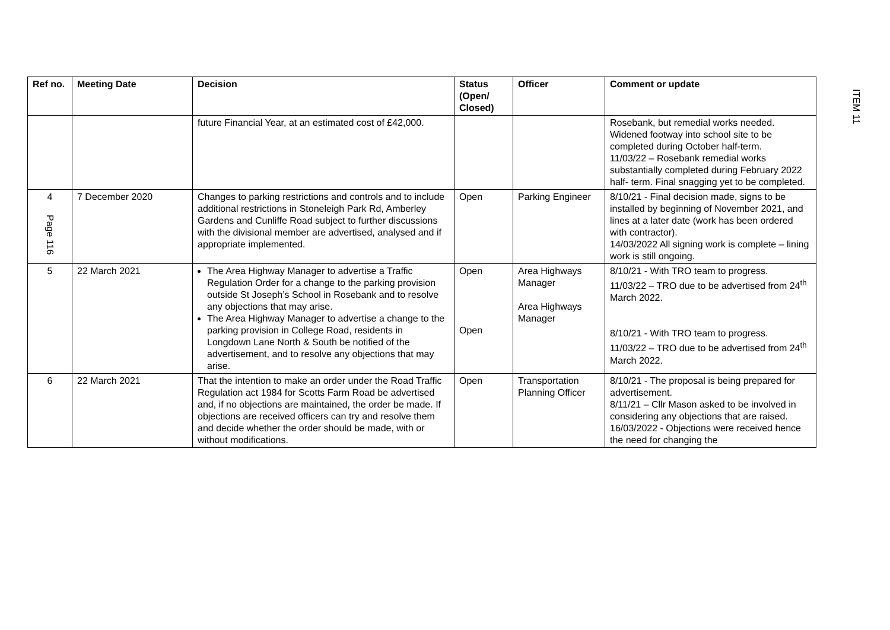ITEM 11
| Ref no. | Meeting Date | Decision | Status (Open/ Closed) | Officer | Comment or update |
| --- | --- | --- | --- | --- | --- |
| | | future Financial Year, at an estimated cost of £42,000. | | | Rosebank, but remedial works needed. Widened footway into school site to be completed during October half-term. 11/03/22 – Rosebank remedial works substantially completed during February 2022 half- term. Final snagging yet to be completed. |
| 4 Page 116 | 7 December 2020 | Changes to parking restrictions and controls and to include additional restrictions in Stoneleigh Park Rd, Amberley Gardens and Cunliffe Road subject to further discussions with the divisional member are advertised, analysed and if appropriate implemented. | Open | Parking Engineer | 8/10/21 - Final decision made, signs to be installed by beginning of November 2021, and lines at a later date (work has been ordered with contractor). 14/03/2022 All signing work is complete – lining work is still ongoing. |
| 5 | 22 March 2021 | The Area Highway Manager to advertise a Traffic Regulation Order for a change to the parking provision outside St Joseph’s School in Rosebank and to resolve any objections that may arise. The Area Highway Manager to advertise a change to the parking provision in College Road, residents in Longdown Lane North & South be notified of the advertisement, and to resolve any objections that may arise. | Open Open | Area Highways Manager Area Highways Manager | 8/10/21 - With TRO team to progress. 11/03/22 – TRO due to be advertised from 24<sup>th</sup> March 2022. 8/10/21 - With TRO team to progress. 11/03/22 – TRO due to be advertised from 24<sup>th</sup> March 2022. |
| 6 | 22 March 2021 | That the intention to make an order under the Road Traffic Regulation act 1984 for Scotts Farm Road be advertised and, if no objections are maintained, the order be made. If objections are received officers can try and resolve them and decide whether the order should be made, with or without modifications. | Open | Transportation Planning Officer | 8/10/21 - The proposal is being prepared for advertisement. 8/11/21 – Cllr Mason asked to be involved in considering any objections that are raised. 16/03/2022 - Objections were received hence the need for changing the |